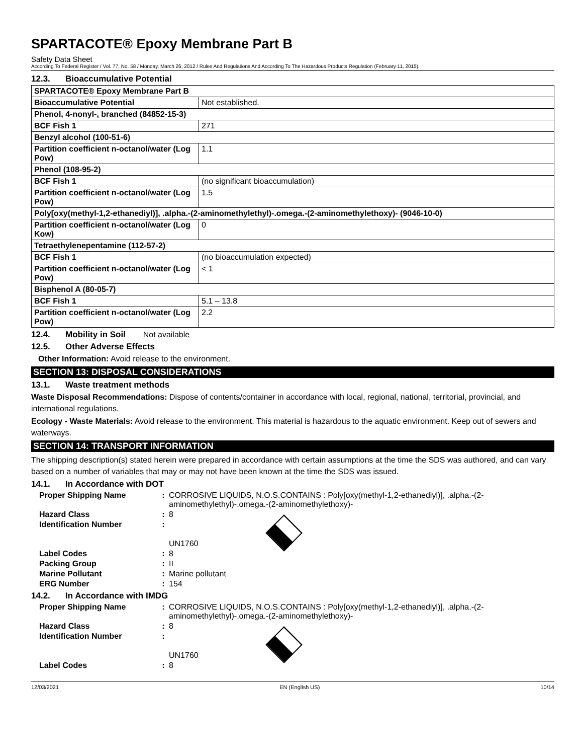SPARTACOTE® Epoxy Membrane Part B
Safety Data Sheet
According To Federal Register / Vol. 77, No. 58 / Monday, March 26, 2012 / Rules And Regulations And According To The Hazardous Products Regulation (February 11, 2015).
12.3. Bioaccumulative Potential
| SPARTACOTE® Epoxy Membrane Part B | |
| Bioaccumulative Potential | Not established. |
| Phenol, 4-nonyl-, branched (84852-15-3) | |
| BCF Fish 1 | 271 |
| Benzyl alcohol (100-51-6) | |
| Partition coefficient n-octanol/water (Log Pow) | 1.1 |
| Phenol (108-95-2) | |
| BCF Fish 1 | (no significant bioaccumulation) |
| Partition coefficient n-octanol/water (Log Pow) | 1.5 |
| Poly[oxy(methyl-1,2-ethanediyl)], .alpha.-(2-aminomethylethyl)-.omega.-(2-aminomethylethoxy)- (9046-10-0) | |
| Partition coefficient n-octanol/water (Log Kow) | 0 |
| Tetraethylenepentamine (112-57-2) | |
| BCF Fish 1 | (no bioaccumulation expected) |
| Partition coefficient n-octanol/water (Log Pow) | < 1 |
| Bisphenol A (80-05-7) | |
| BCF Fish 1 | 5.1 – 13.8 |
| Partition coefficient n-octanol/water (Log Pow) | 2.2 |
12.4. Mobility in Soil Not available
12.5. Other Adverse Effects
Other Information: Avoid release to the environment.
SECTION 13: DISPOSAL CONSIDERATIONS
13.1. Waste treatment methods
Waste Disposal Recommendations: Dispose of contents/container in accordance with local, regional, national, territorial, provincial, and international regulations.
Ecology - Waste Materials: Avoid release to the environment. This material is hazardous to the aquatic environment. Keep out of sewers and waterways.
SECTION 14: TRANSPORT INFORMATION
The shipping description(s) stated herein were prepared in accordance with certain assumptions at the time the SDS was authored, and can vary based on a number of variables that may or may not have been known at the time the SDS was issued.
14.1. In Accordance with DOT
| Proper Shipping Name | : | CORROSIVE LIQUIDS, N.O.S.CONTAINS : Poly[oxy(methyl-1,2-ethanediyl)], .alpha.-(2-aminomethylethyl)-.omega.-(2-aminomethylethoxy)- |
| Hazard Class | : | 8 |
| Identification Number | : | UN1760 |
| Label Codes | : | 8 |
| Packing Group | : | II |
| Marine Pollutant | : | Marine pollutant |
| ERG Number | : | 154 |
14.2. In Accordance with IMDG
| Proper Shipping Name | : | CORROSIVE LIQUIDS, N.O.S.CONTAINS : Poly[oxy(methyl-1,2-ethanediyl)], .alpha.-(2-aminomethylethyl)-.omega.-(2-aminomethylethoxy)- |
| Hazard Class | : | 8 |
| Identification Number | : | UN1760 |
| Label Codes | : | 8 |
12/03/2021 EN (English US) 10/14